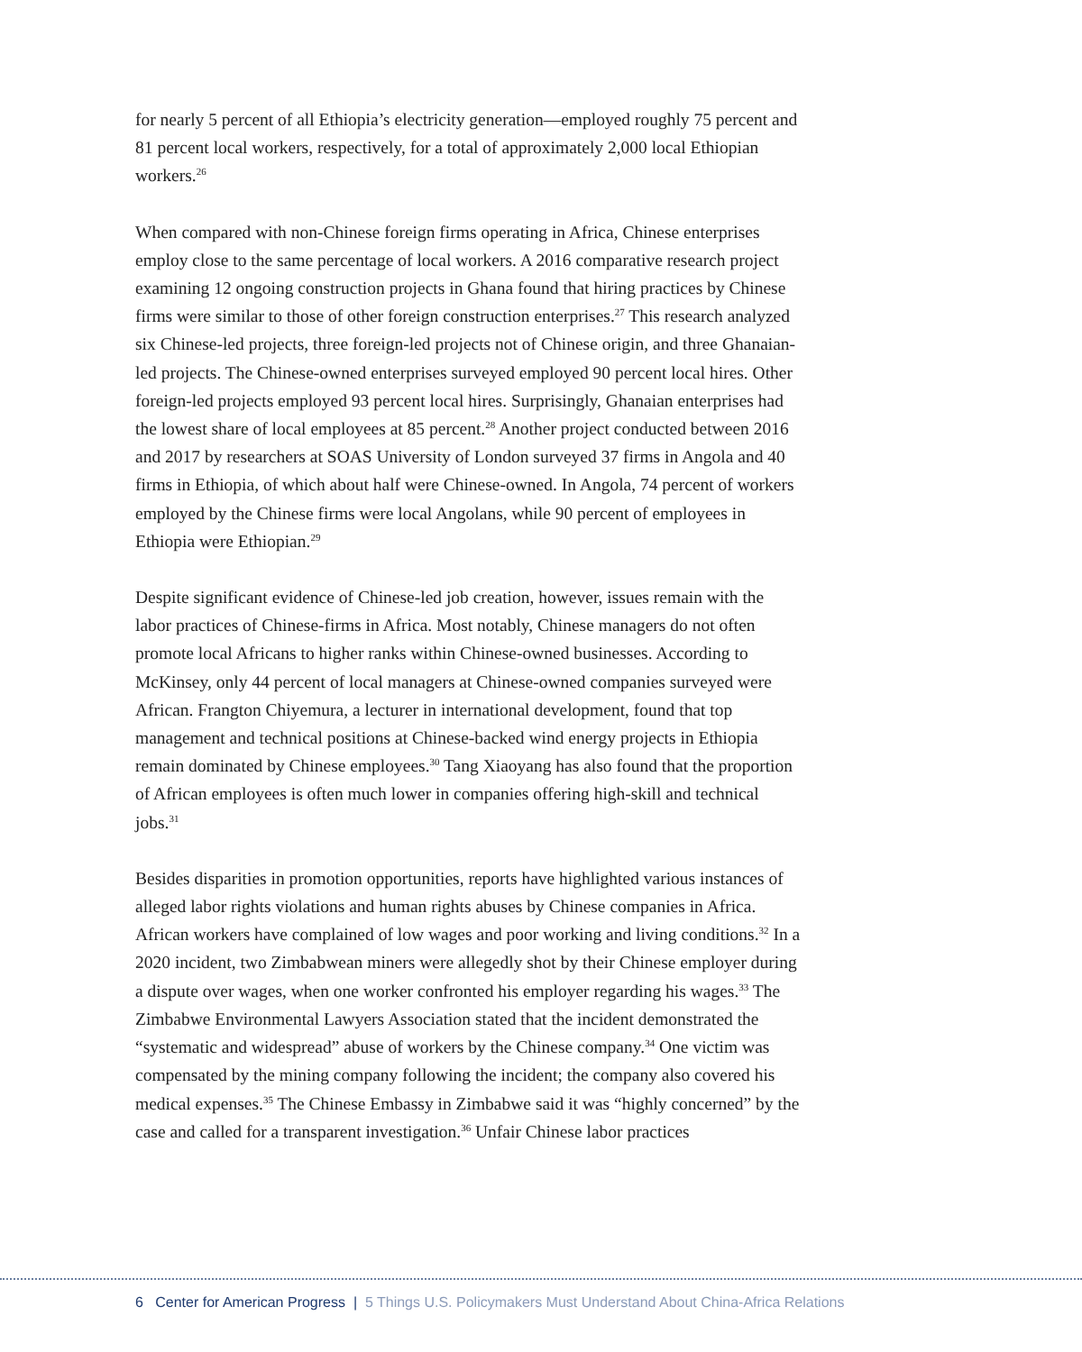for nearly 5 percent of all Ethiopia’s electricity generation—employed roughly 75 percent and 81 percent local workers, respectively, for a total of approximately 2,000 local Ethiopian workers.<sup>26</sup>
When compared with non-Chinese foreign firms operating in Africa, Chinese enterprises employ close to the same percentage of local workers. A 2016 comparative research project examining 12 ongoing construction projects in Ghana found that hiring practices by Chinese firms were similar to those of other foreign construction enterprises.<sup>27</sup> This research analyzed six Chinese-led projects, three foreign-led projects not of Chinese origin, and three Ghanaian-led projects. The Chinese-owned enterprises surveyed employed 90 percent local hires. Other foreign-led projects employed 93 percent local hires. Surprisingly, Ghanaian enterprises had the lowest share of local employees at 85 percent.<sup>28</sup> Another project conducted between 2016 and 2017 by researchers at SOAS University of London surveyed 37 firms in Angola and 40 firms in Ethiopia, of which about half were Chinese-owned. In Angola, 74 percent of workers employed by the Chinese firms were local Angolans, while 90 percent of employees in Ethiopia were Ethiopian.<sup>29</sup>
Despite significant evidence of Chinese-led job creation, however, issues remain with the labor practices of Chinese-firms in Africa. Most notably, Chinese managers do not often promote local Africans to higher ranks within Chinese-owned businesses. According to McKinsey, only 44 percent of local managers at Chinese-owned companies surveyed were African. Frangton Chiyemura, a lecturer in international development, found that top management and technical positions at Chinese-backed wind energy projects in Ethiopia remain dominated by Chinese employees.<sup>30</sup> Tang Xiaoyang has also found that the proportion of African employees is often much lower in companies offering high-skill and technical jobs.<sup>31</sup>
Besides disparities in promotion opportunities, reports have highlighted various instances of alleged labor rights violations and human rights abuses by Chinese companies in Africa. African workers have complained of low wages and poor working and living conditions.<sup>32</sup> In a 2020 incident, two Zimbabwean miners were allegedly shot by their Chinese employer during a dispute over wages, when one worker confronted his employer regarding his wages.<sup>33</sup> The Zimbabwe Environmental Lawyers Association stated that the incident demonstrated the “systematic and widespread” abuse of workers by the Chinese company.<sup>34</sup> One victim was compensated by the mining company following the incident; the company also covered his medical expenses.<sup>35</sup> The Chinese Embassy in Zimbabwe said it was “highly concerned” by the case and called for a transparent investigation.<sup>36</sup> Unfair Chinese labor practices
6 Center for American Progress | 5 Things U.S. Policymakers Must Understand About China-Africa Relations